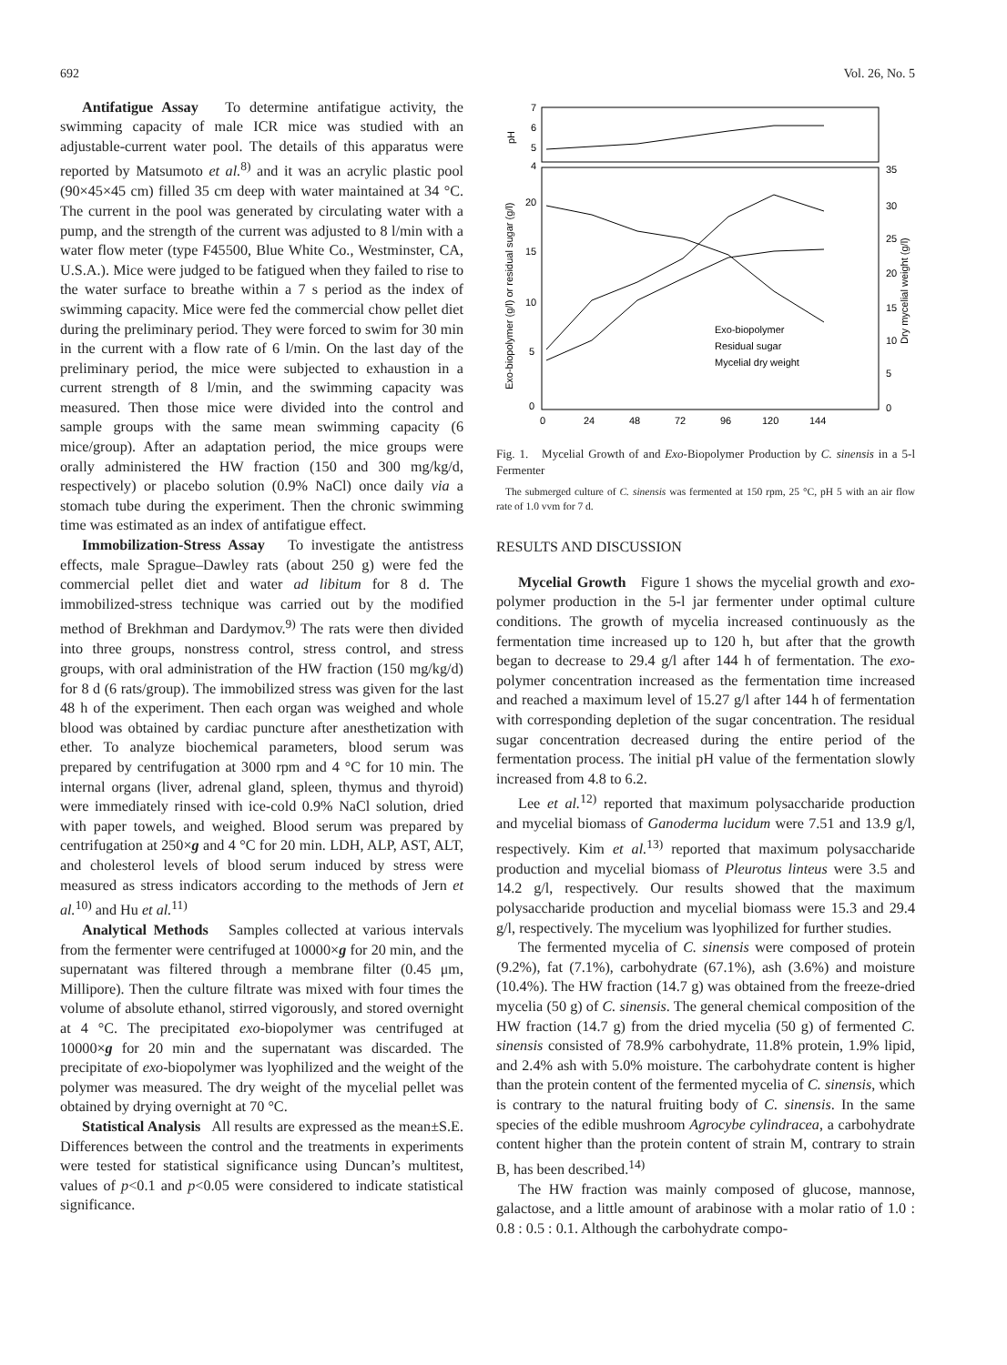692 Vol. 26, No. 5
Antifatigue Assay To determine antifatigue activity, the swimming capacity of male ICR mice was studied with an adjustable-current water pool. The details of this apparatus were reported by Matsumoto et al.<sup>8)</sup> and it was an acrylic plastic pool (90×45×45 cm) filled 35 cm deep with water maintained at 34 °C. The current in the pool was generated by circulating water with a pump, and the strength of the current was adjusted to 8 l/min with a water flow meter (type F45500, Blue White Co., Westminster, CA, U.S.A.). Mice were judged to be fatigued when they failed to rise to the water surface to breathe within a 7 s period as the index of swimming capacity. Mice were fed the commercial chow pellet diet during the preliminary period. They were forced to swim for 30 min in the current with a flow rate of 6 l/min. On the last day of the preliminary period, the mice were subjected to exhaustion in a current strength of 8 l/min, and the swimming capacity was measured. Then those mice were divided into the control and sample groups with the same mean swimming capacity (6 mice/group). After an adaptation period, the mice groups were orally administered the HW fraction (150 and 300 mg/kg/d, respectively) or placebo solution (0.9% NaCl) once daily via a stomach tube during the experiment. Then the chronic swimming time was estimated as an index of antifatigue effect.
Immobilization-Stress Assay To investigate the antistress effects, male Sprague–Dawley rats (about 250 g) were fed the commercial pellet diet and water ad libitum for 8 d. The immobilized-stress technique was carried out by the modified method of Brekhman and Dardymov.<sup>9)</sup> The rats were then divided into three groups, nonstress control, stress control, and stress groups, with oral administration of the HW fraction (150 mg/kg/d) for 8 d (6 rats/group). The immobilized stress was given for the last 48 h of the experiment. Then each organ was weighed and whole blood was obtained by cardiac puncture after anesthetization with ether. To analyze biochemical parameters, blood serum was prepared by centrifugation at 3000 rpm and 4 °C for 10 min. The internal organs (liver, adrenal gland, spleen, thymus and thyroid) were immediately rinsed with ice-cold 0.9% NaCl solution, dried with paper towels, and weighed. Blood serum was prepared by centrifugation at 250×g and 4 °C for 20 min. LDH, ALP, AST, ALT, and cholesterol levels of blood serum induced by stress were measured as stress indicators according to the methods of Jern et al.<sup>10)</sup> and Hu et al.<sup>11)</sup>
Analytical Methods Samples collected at various intervals from the fermenter were centrifuged at 10000×g for 20 min, and the supernatant was filtered through a membrane filter (0.45 μm, Millipore). Then the culture filtrate was mixed with four times the volume of absolute ethanol, stirred vigorously, and stored overnight at 4 °C. The precipitated exo-biopolymer was centrifuged at 10000×g for 20 min and the supernatant was discarded. The precipitate of exo-biopolymer was lyophilized and the weight of the polymer was measured. The dry weight of the mycelial pellet was obtained by drying overnight at 70 °C.
Statistical Analysis All results are expressed as the mean±S.E. Differences between the control and the treatments in experiments were tested for statistical significance using Duncan’s multitest, values of p<0.1 and p<0.05 were considered to indicate statistical significance.
7
6
5
4
pH
20
15
10
5
0
35
30
25
20
15
10
5
0
Exo-biopolymer (g/l) or residual sugar (g/l)
Dry mycelial weight (g/l)
0
24
48
72
96
120
144
Exo-biopolymer
Residual sugar
Mycelial dry weight
Fig. 1. Mycelial Growth of and Exo-Biopolymer Production by C. sinensis in a 5-l Fermenter
The submerged culture of C. sinensis was fermented at 150 rpm, 25 °C, pH 5 with an air flow rate of 1.0 vvm for 7 d.
RESULTS AND DISCUSSION
Mycelial Growth Figure 1 shows the mycelial growth and exo-polymer production in the 5-l jar fermenter under optimal culture conditions. The growth of mycelia increased continuously as the fermentation time increased up to 120 h, but after that the growth began to decrease to 29.4 g/l after 144 h of fermentation. The exo-polymer concentration increased as the fermentation time increased and reached a maximum level of 15.27 g/l after 144 h of fermentation with corresponding depletion of the sugar concentration. The residual sugar concentration decreased during the entire period of the fermentation process. The initial pH value of the fermentation slowly increased from 4.8 to 6.2.
Lee et al.<sup>12)</sup> reported that maximum polysaccharide production and mycelial biomass of Ganoderma lucidum were 7.51 and 13.9 g/l, respectively. Kim et al.<sup>13)</sup> reported that maximum polysaccharide production and mycelial biomass of Pleurotus linteus were 3.5 and 14.2 g/l, respectively. Our results showed that the maximum polysaccharide production and mycelial biomass were 15.3 and 29.4 g/l, respectively. The mycelium was lyophilized for further studies.
The fermented mycelia of C. sinensis were composed of protein (9.2%), fat (7.1%), carbohydrate (67.1%), ash (3.6%) and moisture (10.4%). The HW fraction (14.7 g) was obtained from the freeze-dried mycelia (50 g) of C. sinensis. The general chemical composition of the HW fraction (14.7 g) from the dried mycelia (50 g) of fermented C. sinensis consisted of 78.9% carbohydrate, 11.8% protein, 1.9% lipid, and 2.4% ash with 5.0% moisture. The carbohydrate content is higher than the protein content of the fermented mycelia of C. sinensis, which is contrary to the natural fruiting body of C. sinensis. In the same species of the edible mushroom Agrocybe cylindracea, a carbohydrate content higher than the protein content of strain M, contrary to strain B, has been described.<sup>14)</sup>
The HW fraction was mainly composed of glucose, mannose, galactose, and a little amount of arabinose with a molar ratio of 1.0 : 0.8 : 0.5 : 0.1. Although the carbohydrate compo-